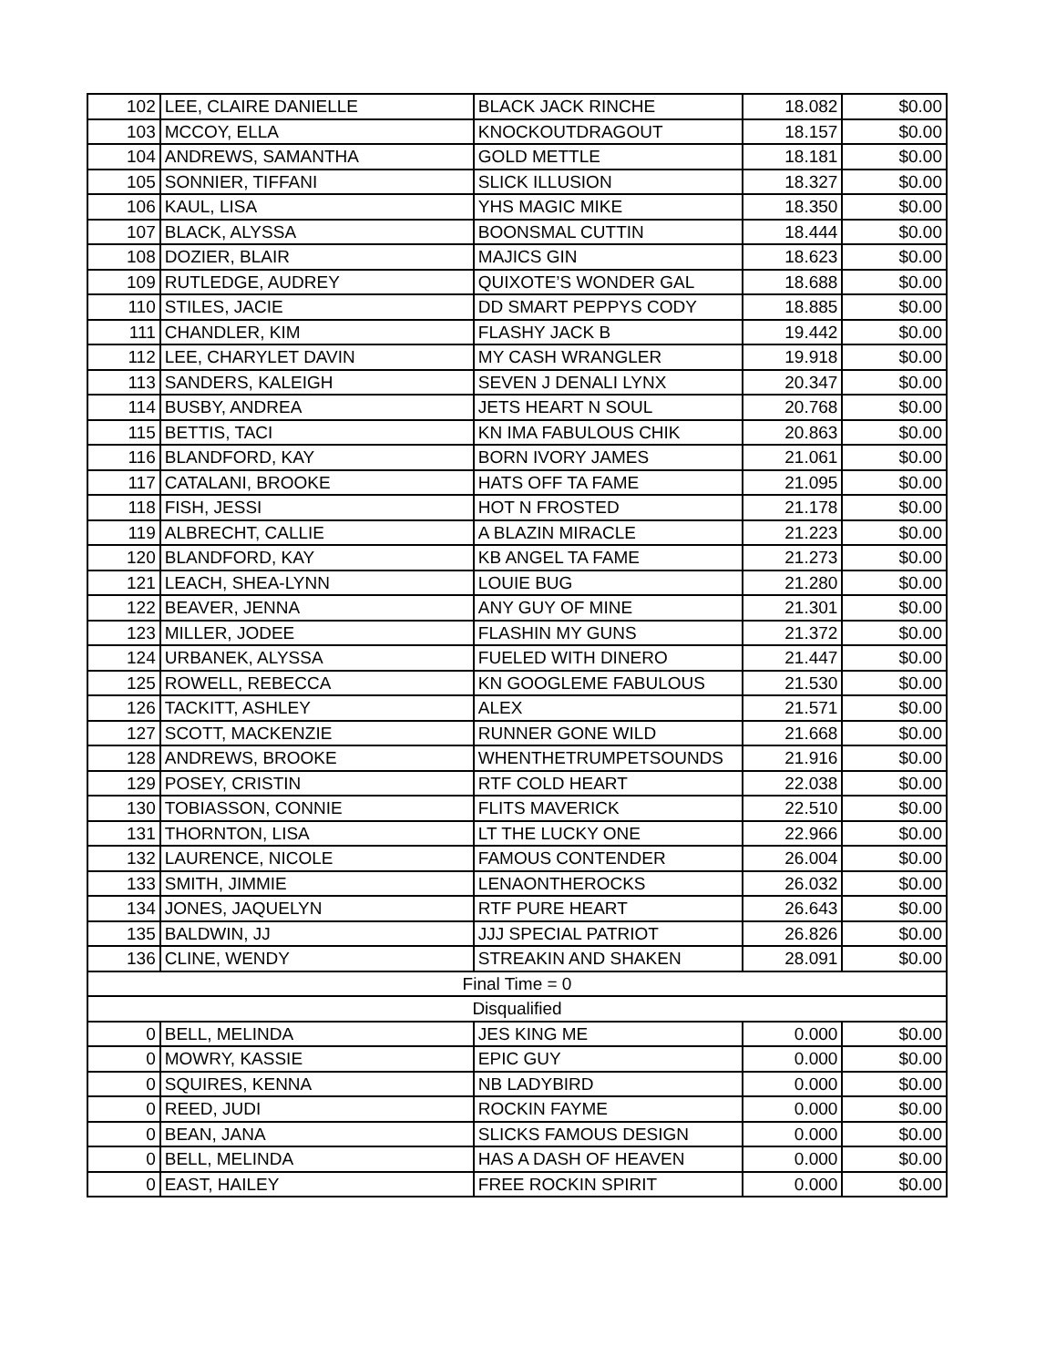| 102 | LEE, CLAIRE DANIELLE | BLACK JACK RINCHE | 18.082 | $0.00 |
| 103 | MCCOY, ELLA | KNOCKOUTDRAGOUT | 18.157 | $0.00 |
| 104 | ANDREWS, SAMANTHA | GOLD METTLE | 18.181 | $0.00 |
| 105 | SONNIER, TIFFANI | SLICK ILLUSION | 18.327 | $0.00 |
| 106 | KAUL, LISA | YHS MAGIC MIKE | 18.350 | $0.00 |
| 107 | BLACK, ALYSSA | BOONSMAL CUTTIN | 18.444 | $0.00 |
| 108 | DOZIER, BLAIR | MAJICS GIN | 18.623 | $0.00 |
| 109 | RUTLEDGE, AUDREY | QUIXOTE’S WONDER GAL | 18.688 | $0.00 |
| 110 | STILES, JACIE | DD SMART PEPPYS CODY | 18.885 | $0.00 |
| 111 | CHANDLER, KIM | FLASHY JACK B | 19.442 | $0.00 |
| 112 | LEE, CHARYLET DAVIN | MY CASH WRANGLER | 19.918 | $0.00 |
| 113 | SANDERS, KALEIGH | SEVEN J DENALI LYNX | 20.347 | $0.00 |
| 114 | BUSBY, ANDREA | JETS HEART N SOUL | 20.768 | $0.00 |
| 115 | BETTIS, TACI | KN IMA FABULOUS CHIK | 20.863 | $0.00 |
| 116 | BLANDFORD, KAY | BORN IVORY JAMES | 21.061 | $0.00 |
| 117 | CATALANI, BROOKE | HATS OFF TA FAME | 21.095 | $0.00 |
| 118 | FISH, JESSI | HOT N FROSTED | 21.178 | $0.00 |
| 119 | ALBRECHT, CALLIE | A BLAZIN MIRACLE | 21.223 | $0.00 |
| 120 | BLANDFORD, KAY | KB ANGEL TA FAME | 21.273 | $0.00 |
| 121 | LEACH, SHEA-LYNN | LOUIE BUG | 21.280 | $0.00 |
| 122 | BEAVER, JENNA | ANY GUY OF MINE | 21.301 | $0.00 |
| 123 | MILLER, JODEE | FLASHIN MY GUNS | 21.372 | $0.00 |
| 124 | URBANEK, ALYSSA | FUELED WITH DINERO | 21.447 | $0.00 |
| 125 | ROWELL, REBECCA | KN GOOGLEME FABULOUS | 21.530 | $0.00 |
| 126 | TACKITT, ASHLEY | ALEX | 21.571 | $0.00 |
| 127 | SCOTT, MACKENZIE | RUNNER GONE WILD | 21.668 | $0.00 |
| 128 | ANDREWS, BROOKE | WHENTHETRUMPETSOUNDS | 21.916 | $0.00 |
| 129 | POSEY, CRISTIN | RTF COLD HEART | 22.038 | $0.00 |
| 130 | TOBIASSON, CONNIE | FLITS MAVERICK | 22.510 | $0.00 |
| 131 | THORNTON, LISA | LT THE LUCKY ONE | 22.966 | $0.00 |
| 132 | LAURENCE, NICOLE | FAMOUS CONTENDER | 26.004 | $0.00 |
| 133 | SMITH, JIMMIE | LENAONTHEROCKS | 26.032 | $0.00 |
| 134 | JONES, JAQUELYN | RTF PURE HEART | 26.643 | $0.00 |
| 135 | BALDWIN, JJ | JJJ SPECIAL PATRIOT | 26.826 | $0.00 |
| 136 | CLINE, WENDY | STREAKIN AND SHAKEN | 28.091 | $0.00 |
| Final Time = 0 | | | | |
| Disqualified | | | | |
| 0 | BELL, MELINDA | JES KING ME | 0.000 | $0.00 |
| 0 | MOWRY, KASSIE | EPIC GUY | 0.000 | $0.00 |
| 0 | SQUIRES, KENNA | NB LADYBIRD | 0.000 | $0.00 |
| 0 | REED, JUDI | ROCKIN FAYME | 0.000 | $0.00 |
| 0 | BEAN, JANA | SLICKS FAMOUS DESIGN | 0.000 | $0.00 |
| 0 | BELL, MELINDA | HAS A DASH OF HEAVEN | 0.000 | $0.00 |
| 0 | EAST, HAILEY | FREE ROCKIN SPIRIT | 0.000 | $0.00 |